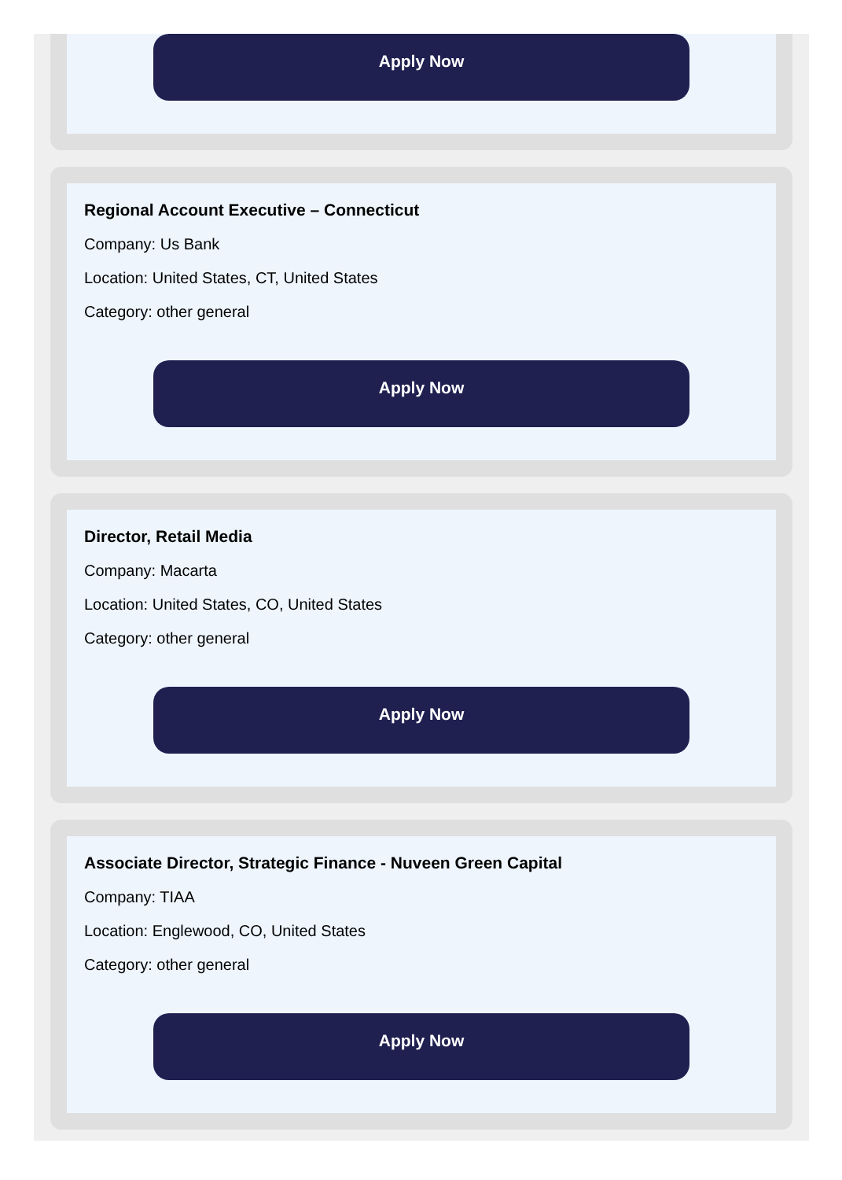Apply Now
Regional Account Executive – Connecticut
Company: Us Bank
Location: United States, CT, United States
Category: other general
Apply Now
Director, Retail Media
Company: Macarta
Location: United States, CO, United States
Category: other general
Apply Now
Associate Director, Strategic Finance - Nuveen Green Capital
Company: TIAA
Location: Englewood, CO, United States
Category: other general
Apply Now